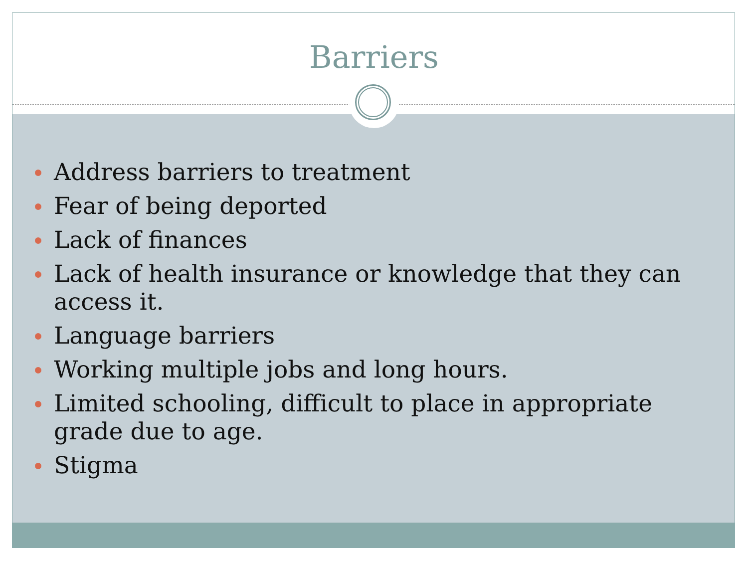Barriers
Address barriers to treatment
Fear of being deported
Lack of finances
Lack of health insurance or knowledge that they can access it.
Language barriers
Working multiple jobs and long hours.
Limited schooling, difficult to place in appropriate grade due to age.
Stigma